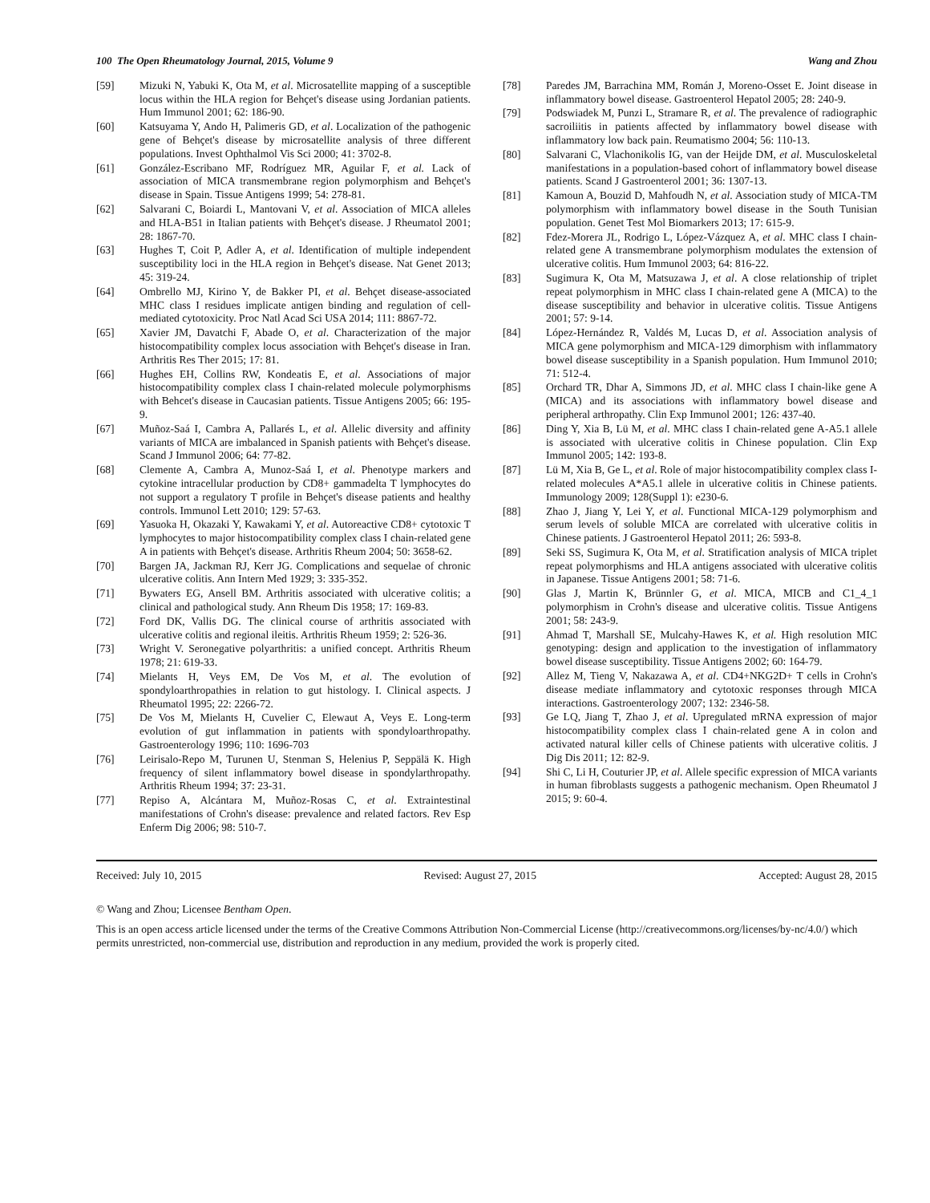100 The Open Rheumatology Journal, 2015, Volume 9 Wang and Zhou
[59] Mizuki N, Yabuki K, Ota M, et al. Microsatellite mapping of a susceptible locus within the HLA region for Behçet's disease using Jordanian patients. Hum Immunol 2001; 62: 186-90.
[60] Katsuyama Y, Ando H, Palimeris GD, et al. Localization of the pathogenic gene of Behçet's disease by microsatellite analysis of three different populations. Invest Ophthalmol Vis Sci 2000; 41: 3702-8.
[61] González-Escribano MF, Rodríguez MR, Aguilar F, et al. Lack of association of MICA transmembrane region polymorphism and Behçet's disease in Spain. Tissue Antigens 1999; 54: 278-81.
[62] Salvarani C, Boiardi L, Mantovani V, et al. Association of MICA alleles and HLA-B51 in Italian patients with Behçet's disease. J Rheumatol 2001; 28: 1867-70.
[63] Hughes T, Coit P, Adler A, et al. Identification of multiple independent susceptibility loci in the HLA region in Behçet's disease. Nat Genet 2013; 45: 319-24.
[64] Ombrello MJ, Kirino Y, de Bakker PI, et al. Behçet disease-associated MHC class I residues implicate antigen binding and regulation of cell-mediated cytotoxicity. Proc Natl Acad Sci USA 2014; 111: 8867-72.
[65] Xavier JM, Davatchi F, Abade O, et al. Characterization of the major histocompatibility complex locus association with Behçet's disease in Iran. Arthritis Res Ther 2015; 17: 81.
[66] Hughes EH, Collins RW, Kondeatis E, et al. Associations of major histocompatibility complex class I chain-related molecule polymorphisms with Behcet's disease in Caucasian patients. Tissue Antigens 2005; 66: 195-9.
[67] Muñoz-Saá I, Cambra A, Pallarés L, et al. Allelic diversity and affinity variants of MICA are imbalanced in Spanish patients with Behçet's disease. Scand J Immunol 2006; 64: 77-82.
[68] Clemente A, Cambra A, Munoz-Saá I, et al. Phenotype markers and cytokine intracellular production by CD8+ gammadelta T lymphocytes do not support a regulatory T profile in Behçet's disease patients and healthy controls. Immunol Lett 2010; 129: 57-63.
[69] Yasuoka H, Okazaki Y, Kawakami Y, et al. Autoreactive CD8+ cytotoxic T lymphocytes to major histocompatibility complex class I chain-related gene A in patients with Behçet's disease. Arthritis Rheum 2004; 50: 3658-62.
[70] Bargen JA, Jackman RJ, Kerr JG. Complications and sequelae of chronic ulcerative colitis. Ann Intern Med 1929; 3: 335-352.
[71] Bywaters EG, Ansell BM. Arthritis associated with ulcerative colitis; a clinical and pathological study. Ann Rheum Dis 1958; 17: 169-83.
[72] Ford DK, Vallis DG. The clinical course of arthritis associated with ulcerative colitis and regional ileitis. Arthritis Rheum 1959; 2: 526-36.
[73] Wright V. Seronegative polyarthritis: a unified concept. Arthritis Rheum 1978; 21: 619-33.
[74] Mielants H, Veys EM, De Vos M, et al. The evolution of spondyloarthropathies in relation to gut histology. I. Clinical aspects. J Rheumatol 1995; 22: 2266-72.
[75] De Vos M, Mielants H, Cuvelier C, Elewaut A, Veys E. Long-term evolution of gut inflammation in patients with spondyloarthropathy. Gastroenterology 1996; 110: 1696-703
[76] Leirisalo-Repo M, Turunen U, Stenman S, Helenius P, Seppälä K. High frequency of silent inflammatory bowel disease in spondylarthropathy. Arthritis Rheum 1994; 37: 23-31.
[77] Repiso A, Alcántara M, Muñoz-Rosas C, et al. Extraintestinal manifestations of Crohn's disease: prevalence and related factors. Rev Esp Enferm Dig 2006; 98: 510-7.
[78] Paredes JM, Barrachina MM, Román J, Moreno-Osset E. Joint disease in inflammatory bowel disease. Gastroenterol Hepatol 2005; 28: 240-9.
[79] Podswiadek M, Punzi L, Stramare R, et al. The prevalence of radiographic sacroiliitis in patients affected by inflammatory bowel disease with inflammatory low back pain. Reumatismo 2004; 56: 110-13.
[80] Salvarani C, Vlachonikolis IG, van der Heijde DM, et al. Musculoskeletal manifestations in a population-based cohort of inflammatory bowel disease patients. Scand J Gastroenterol 2001; 36: 1307-13.
[81] Kamoun A, Bouzid D, Mahfoudh N, et al. Association study of MICA-TM polymorphism with inflammatory bowel disease in the South Tunisian population. Genet Test Mol Biomarkers 2013; 17: 615-9.
[82] Fdez-Morera JL, Rodrigo L, López-Vázquez A, et al. MHC class I chain-related gene A transmembrane polymorphism modulates the extension of ulcerative colitis. Hum Immunol 2003; 64: 816-22.
[83] Sugimura K, Ota M, Matsuzawa J, et al. A close relationship of triplet repeat polymorphism in MHC class I chain-related gene A (MICA) to the disease susceptibility and behavior in ulcerative colitis. Tissue Antigens 2001; 57: 9-14.
[84] López-Hernández R, Valdés M, Lucas D, et al. Association analysis of MICA gene polymorphism and MICA-129 dimorphism with inflammatory bowel disease susceptibility in a Spanish population. Hum Immunol 2010; 71: 512-4.
[85] Orchard TR, Dhar A, Simmons JD, et al. MHC class I chain-like gene A (MICA) and its associations with inflammatory bowel disease and peripheral arthropathy. Clin Exp Immunol 2001; 126: 437-40.
[86] Ding Y, Xia B, Lü M, et al. MHC class I chain-related gene A-A5.1 allele is associated with ulcerative colitis in Chinese population. Clin Exp Immunol 2005; 142: 193-8.
[87] Lü M, Xia B, Ge L, et al. Role of major histocompatibility complex class I-related molecules A*A5.1 allele in ulcerative colitis in Chinese patients. Immunology 2009; 128(Suppl 1): e230-6.
[88] Zhao J, Jiang Y, Lei Y, et al. Functional MICA-129 polymorphism and serum levels of soluble MICA are correlated with ulcerative colitis in Chinese patients. J Gastroenterol Hepatol 2011; 26: 593-8.
[89] Seki SS, Sugimura K, Ota M, et al. Stratification analysis of MICA triplet repeat polymorphisms and HLA antigens associated with ulcerative colitis in Japanese. Tissue Antigens 2001; 58: 71-6.
[90] Glas J, Martin K, Brünnler G, et al. MICA, MICB and C1_4_1 polymorphism in Crohn's disease and ulcerative colitis. Tissue Antigens 2001; 58: 243-9.
[91] Ahmad T, Marshall SE, Mulcahy-Hawes K, et al. High resolution MIC genotyping: design and application to the investigation of inflammatory bowel disease susceptibility. Tissue Antigens 2002; 60: 164-79.
[92] Allez M, Tieng V, Nakazawa A, et al. CD4+NKG2D+ T cells in Crohn's disease mediate inflammatory and cytotoxic responses through MICA interactions. Gastroenterology 2007; 132: 2346-58.
[93] Ge LQ, Jiang T, Zhao J, et al. Upregulated mRNA expression of major histocompatibility complex class I chain-related gene A in colon and activated natural killer cells of Chinese patients with ulcerative colitis. J Dig Dis 2011; 12: 82-9.
[94] Shi C, Li H, Couturier JP, et al. Allele specific expression of MICA variants in human fibroblasts suggests a pathogenic mechanism. Open Rheumatol J 2015; 9: 60-4.
Received: July 10, 2015 Revised: August 27, 2015 Accepted: August 28, 2015
© Wang and Zhou; Licensee Bentham Open.
This is an open access article licensed under the terms of the Creative Commons Attribution Non-Commercial License (http://creativecommons.org/licenses/by-nc/4.0/) which permits unrestricted, non-commercial use, distribution and reproduction in any medium, provided the work is properly cited.